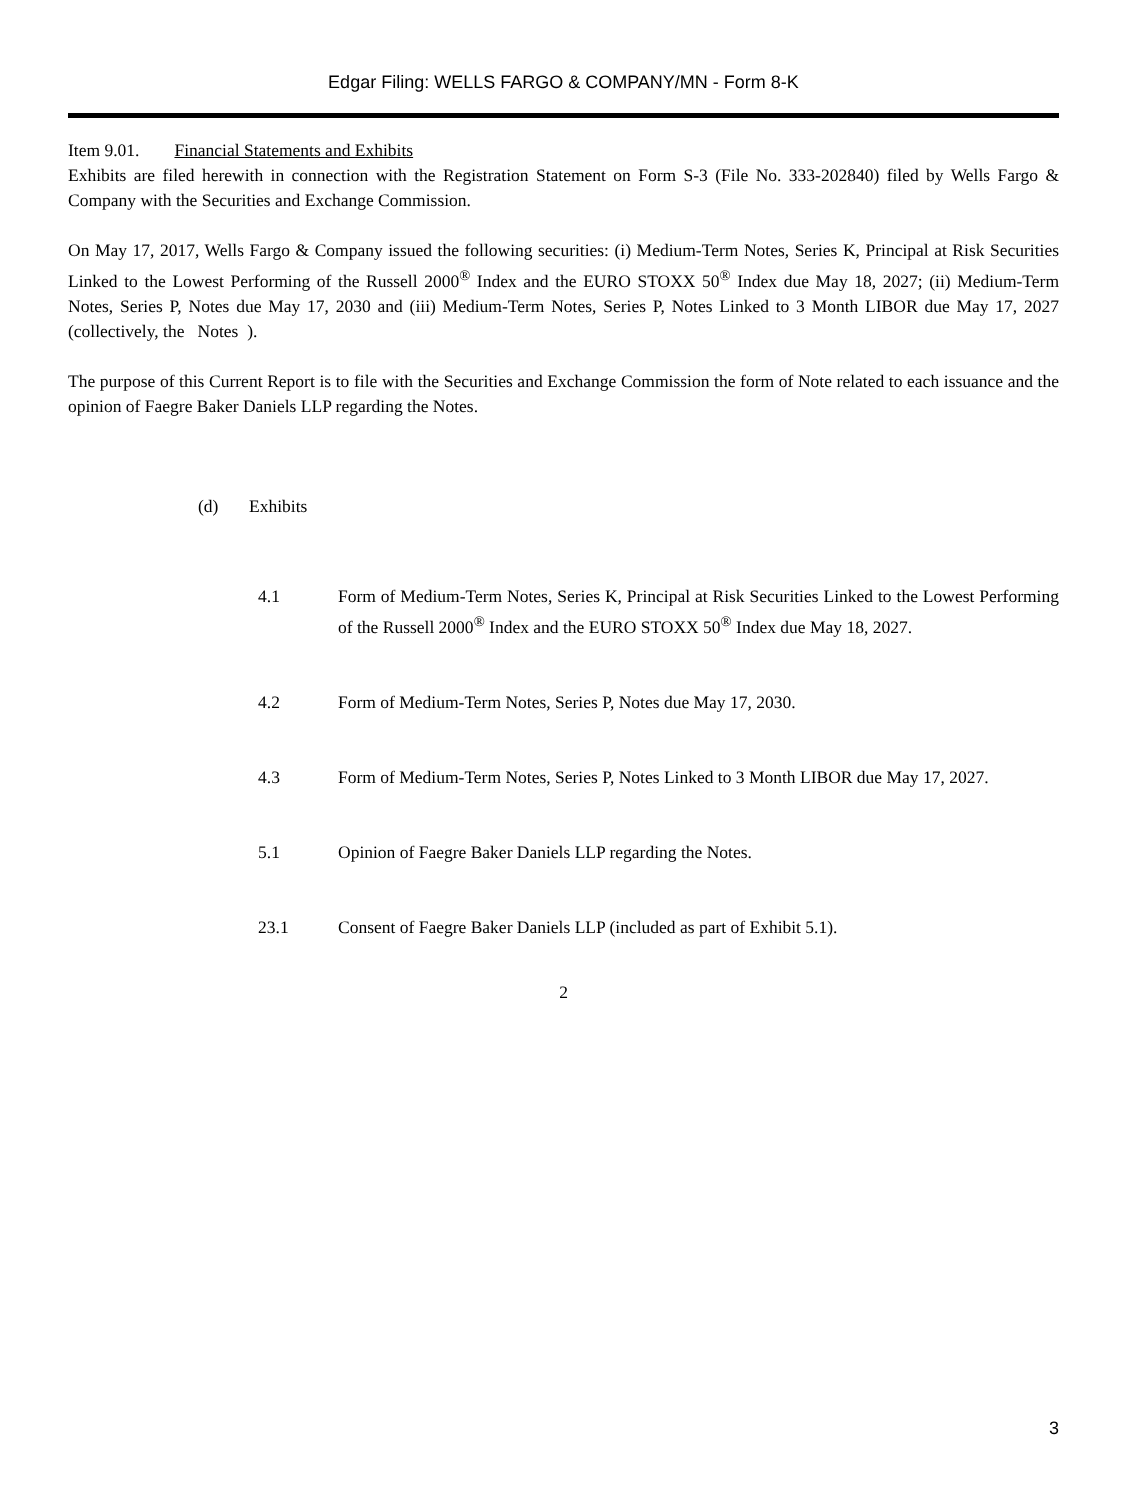Edgar Filing: WELLS FARGO & COMPANY/MN - Form 8-K
Item 9.01. Financial Statements and Exhibits
Exhibits are filed herewith in connection with the Registration Statement on Form S-3 (File No. 333-202840) filed by Wells Fargo & Company with the Securities and Exchange Commission.
On May 17, 2017, Wells Fargo & Company issued the following securities: (i) Medium-Term Notes, Series K, Principal at Risk Securities Linked to the Lowest Performing of the Russell 2000<sup>®</sup> Index and the EURO STOXX 50<sup>®</sup> Index due May 18, 2027; (ii) Medium-Term Notes, Series P, Notes due May 17, 2030 and (iii) Medium-Term Notes, Series P, Notes Linked to 3 Month LIBOR due May 17, 2027 (collectively, the Notes ).
The purpose of this Current Report is to file with the Securities and Exchange Commission the form of Note related to each issuance and the opinion of Faegre Baker Daniels LLP regarding the Notes.
(d) Exhibits
4.1 Form of Medium-Term Notes, Series K, Principal at Risk Securities Linked to the Lowest Performing of the Russell 2000<sup>®</sup> Index and the EURO STOXX 50<sup>®</sup> Index due May 18, 2027.
4.2 Form of Medium-Term Notes, Series P, Notes due May 17, 2030.
4.3 Form of Medium-Term Notes, Series P, Notes Linked to 3 Month LIBOR due May 17, 2027.
5.1 Opinion of Faegre Baker Daniels LLP regarding the Notes.
23.1 Consent of Faegre Baker Daniels LLP (included as part of Exhibit 5.1).
2
3